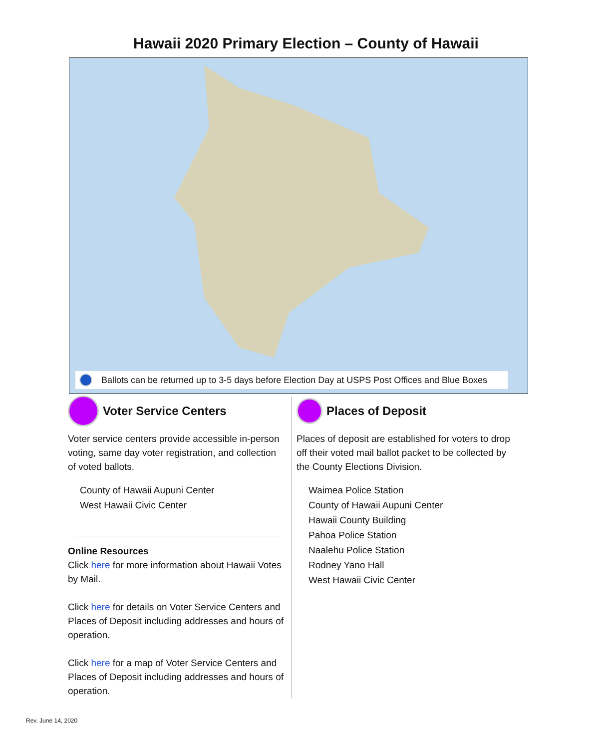Hawaii 2020 Primary Election – County of Hawaii
Ballots can be returned up to 3-5 days before Election Day at USPS Post Offices and Blue Boxes
Voter Service Centers
Voter service centers provide accessible in-person voting, same day voter registration, and collection of voted ballots.
County of Hawaii Aupuni Center
West Hawaii Civic Center
Online Resources
Click here for more information about Hawaii Votes by Mail.
Click here for details on Voter Service Centers and Places of Deposit including addresses and hours of operation.
Click here for a map of Voter Service Centers and Places of Deposit including addresses and hours of operation.
Places of Deposit
Places of deposit are established for voters to drop off their voted mail ballot packet to be collected by the County Elections Division.
Waimea Police Station
County of Hawaii Aupuni Center
Hawaii County Building
Pahoa Police Station
Naalehu Police Station
Rodney Yano Hall
West Hawaii Civic Center
Rev. June 14, 2020